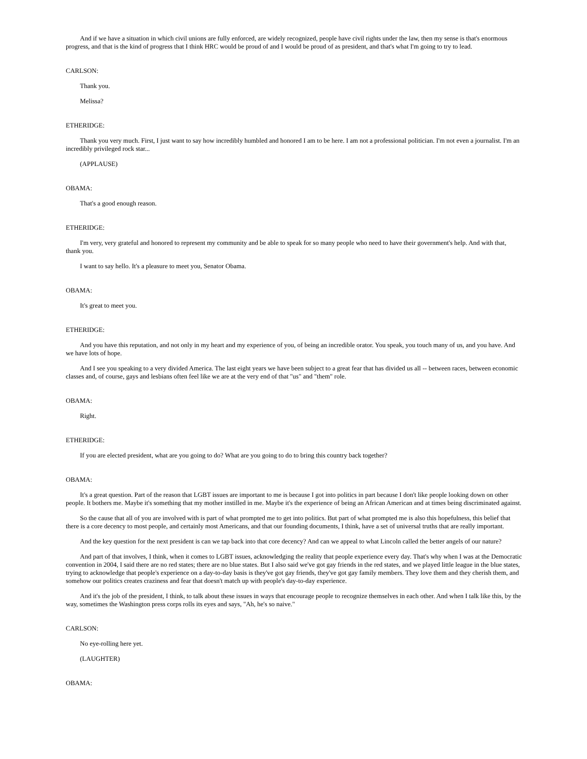And if we have a situation in which civil unions are fully enforced, are widely recognized, people have civil rights under the law, then my sense is that's enormous progress, and that is the kind of progress that I think HRC would be proud of and I would be proud of as president, and that's what I'm going to try to lead.
CARLSON:
Thank you.
Melissa?
ETHERIDGE:
Thank you very much. First, I just want to say how incredibly humbled and honored I am to be here. I am not a professional politician. I'm not even a journalist. I'm an incredibly privileged rock star...
(APPLAUSE)
OBAMA:
That's a good enough reason.
ETHERIDGE:
I'm very, very grateful and honored to represent my community and be able to speak for so many people who need to have their government's help. And with that, thank you.
I want to say hello. It's a pleasure to meet you, Senator Obama.
OBAMA:
It's great to meet you.
ETHERIDGE:
And you have this reputation, and not only in my heart and my experience of you, of being an incredible orator. You speak, you touch many of us, and you have. And we have lots of hope.
And I see you speaking to a very divided America. The last eight years we have been subject to a great fear that has divided us all -- between races, between economic classes and, of course, gays and lesbians often feel like we are at the very end of that "us" and "them" role.
OBAMA:
Right.
ETHERIDGE:
If you are elected president, what are you going to do? What are you going to do to bring this country back together?
OBAMA:
It's a great question. Part of the reason that LGBT issues are important to me is because I got into politics in part because I don't like people looking down on other people. It bothers me. Maybe it's something that my mother instilled in me. Maybe it's the experience of being an African American and at times being discriminated against.
So the cause that all of you are involved with is part of what prompted me to get into politics. But part of what prompted me is also this hopefulness, this belief that there is a core decency to most people, and certainly most Americans, and that our founding documents, I think, have a set of universal truths that are really important.
And the key question for the next president is can we tap back into that core decency? And can we appeal to what Lincoln called the better angels of our nature?
And part of that involves, I think, when it comes to LGBT issues, acknowledging the reality that people experience every day. That's why when I was at the Democratic convention in 2004, I said there are no red states; there are no blue states. But I also said we've got gay friends in the red states, and we played little league in the blue states, trying to acknowledge that people's experience on a day-to-day basis is they've got gay friends, they've got gay family members. They love them and they cherish them, and somehow our politics creates craziness and fear that doesn't match up with people's day-to-day experience.
And it's the job of the president, I think, to talk about these issues in ways that encourage people to recognize themselves in each other. And when I talk like this, by the way, sometimes the Washington press corps rolls its eyes and says, "Ah, he's so naive."
CARLSON:
No eye-rolling here yet.
(LAUGHTER)
OBAMA: